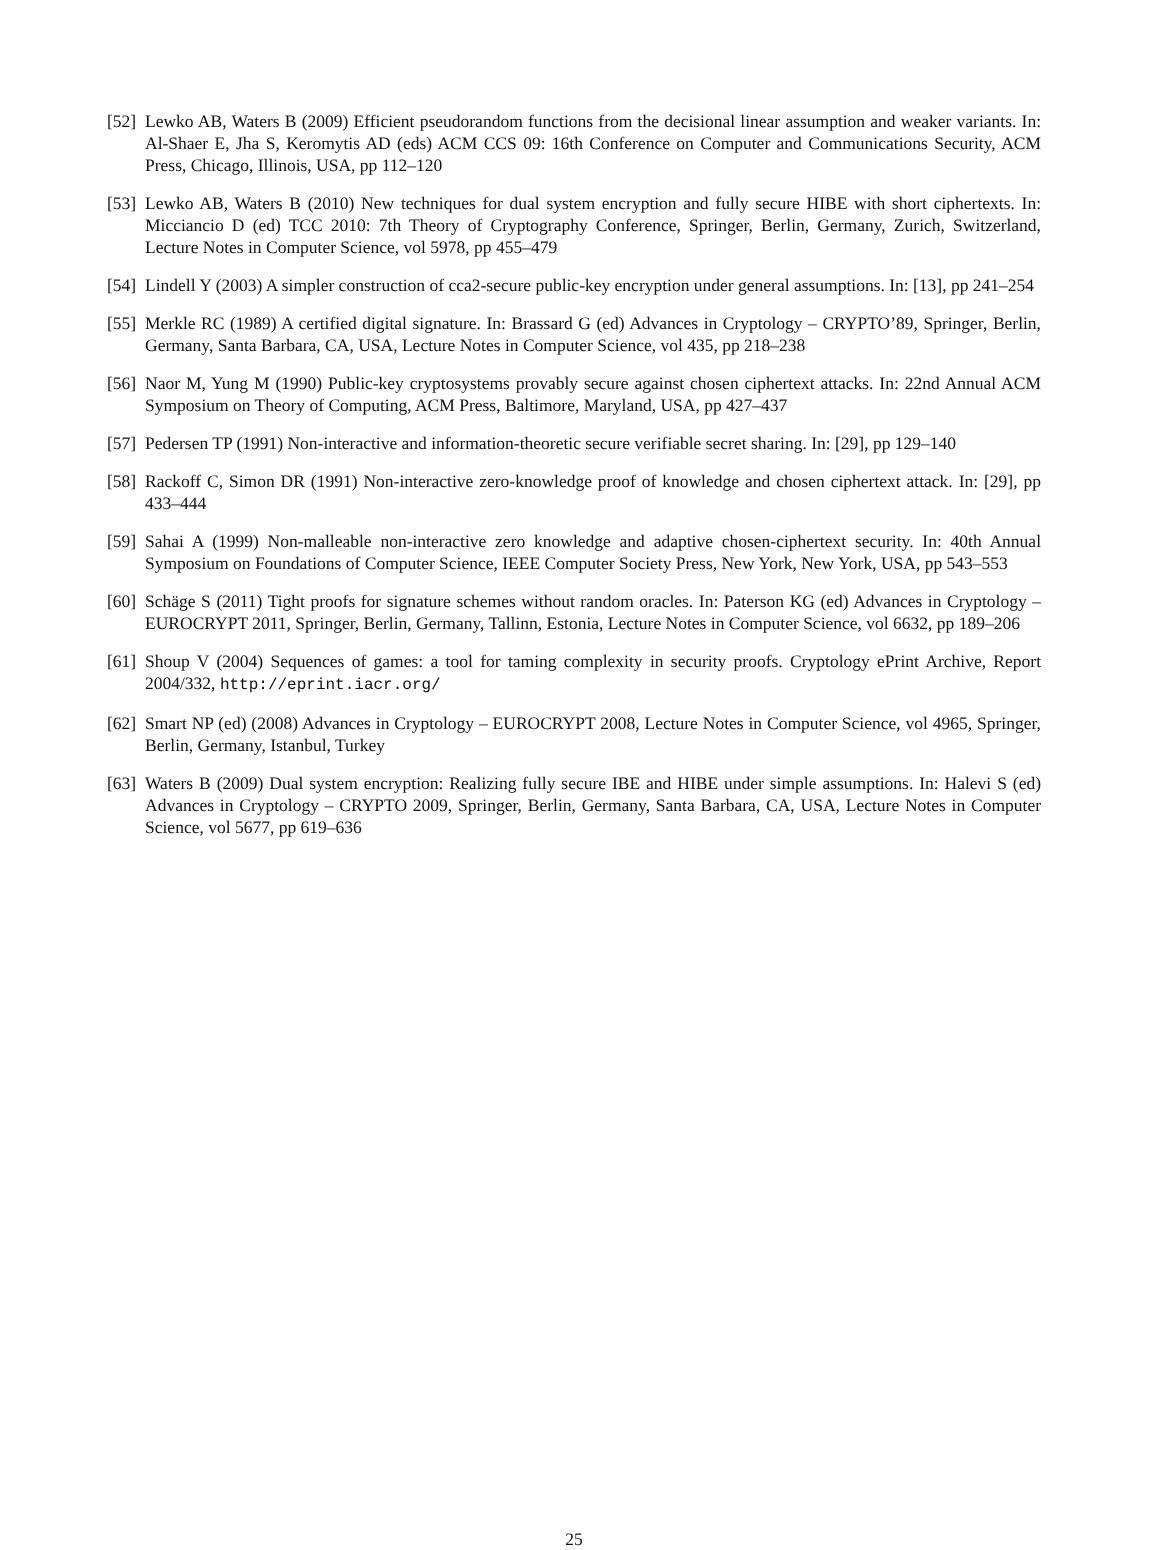[52] Lewko AB, Waters B (2009) Efficient pseudorandom functions from the decisional linear assumption and weaker variants. In: Al-Shaer E, Jha S, Keromytis AD (eds) ACM CCS 09: 16th Conference on Computer and Communications Security, ACM Press, Chicago, Illinois, USA, pp 112–120
[53] Lewko AB, Waters B (2010) New techniques for dual system encryption and fully secure HIBE with short ciphertexts. In: Micciancio D (ed) TCC 2010: 7th Theory of Cryptography Conference, Springer, Berlin, Germany, Zurich, Switzerland, Lecture Notes in Computer Science, vol 5978, pp 455–479
[54] Lindell Y (2003) A simpler construction of cca2-secure public-key encryption under general assumptions. In: [13], pp 241–254
[55] Merkle RC (1989) A certified digital signature. In: Brassard G (ed) Advances in Cryptology – CRYPTO’89, Springer, Berlin, Germany, Santa Barbara, CA, USA, Lecture Notes in Computer Science, vol 435, pp 218–238
[56] Naor M, Yung M (1990) Public-key cryptosystems provably secure against chosen ciphertext attacks. In: 22nd Annual ACM Symposium on Theory of Computing, ACM Press, Baltimore, Maryland, USA, pp 427–437
[57] Pedersen TP (1991) Non-interactive and information-theoretic secure verifiable secret sharing. In: [29], pp 129–140
[58] Rackoff C, Simon DR (1991) Non-interactive zero-knowledge proof of knowledge and chosen ciphertext attack. In: [29], pp 433–444
[59] Sahai A (1999) Non-malleable non-interactive zero knowledge and adaptive chosen-ciphertext security. In: 40th Annual Symposium on Foundations of Computer Science, IEEE Computer Society Press, New York, New York, USA, pp 543–553
[60] Schäge S (2011) Tight proofs for signature schemes without random oracles. In: Paterson KG (ed) Advances in Cryptology – EUROCRYPT 2011, Springer, Berlin, Germany, Tallinn, Estonia, Lecture Notes in Computer Science, vol 6632, pp 189–206
[61] Shoup V (2004) Sequences of games: a tool for taming complexity in security proofs. Cryptology ePrint Archive, Report 2004/332, http://eprint.iacr.org/
[62] Smart NP (ed) (2008) Advances in Cryptology – EUROCRYPT 2008, Lecture Notes in Computer Science, vol 4965, Springer, Berlin, Germany, Istanbul, Turkey
[63] Waters B (2009) Dual system encryption: Realizing fully secure IBE and HIBE under simple assumptions. In: Halevi S (ed) Advances in Cryptology – CRYPTO 2009, Springer, Berlin, Germany, Santa Barbara, CA, USA, Lecture Notes in Computer Science, vol 5677, pp 619–636
25